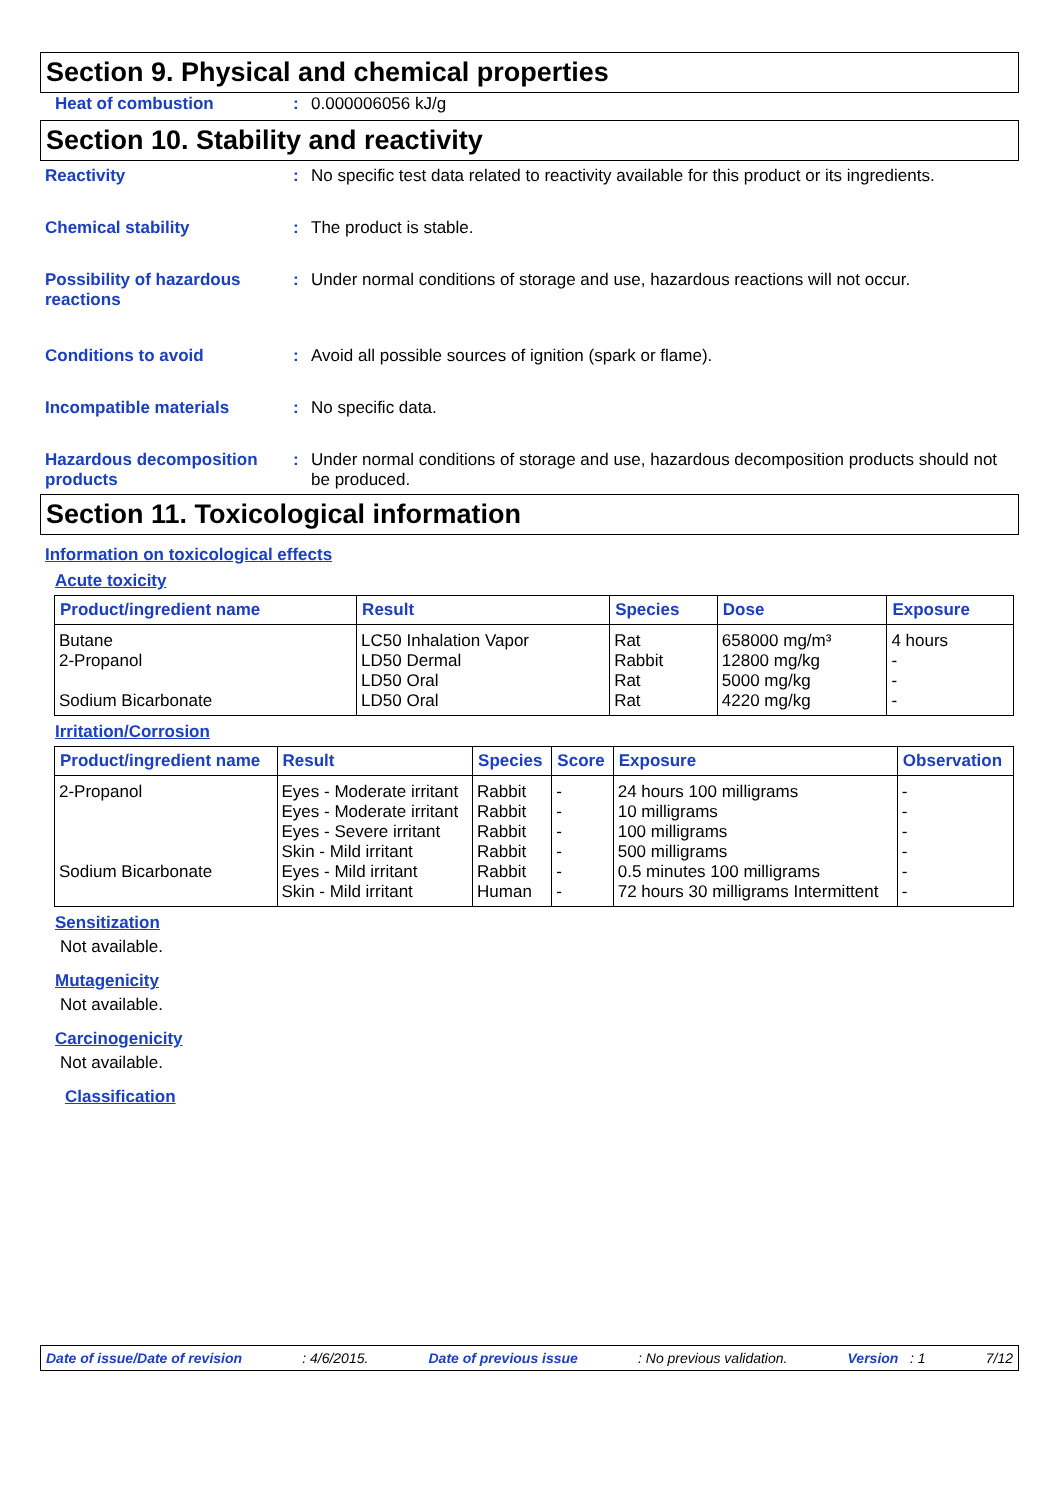Section 9. Physical and chemical properties
Heat of combustion : 0.000006056 kJ/g
Section 10. Stability and reactivity
Reactivity : No specific test data related to reactivity available for this product or its ingredients.
Chemical stability : The product is stable.
Possibility of hazardous reactions
: Under normal conditions of storage and use, hazardous reactions will not occur.
Conditions to avoid : Avoid all possible sources of ignition (spark or flame).
Incompatible materials : No specific data.
Hazardous decomposition products
: Under normal conditions of storage and use, hazardous decomposition products should not be produced.
Section 11. Toxicological information
Information on toxicological effects
Acute toxicity
| Product/ingredient name | Result | Species | Dose | Exposure |
| --- | --- | --- | --- | --- |
| Butane 2-Propanol Sodium Bicarbonate | LC50 Inhalation Vapor LD50 Dermal LD50 Oral LD50 Oral | Rat Rabbit Rat Rat | 658000 mg/m³ 12800 mg/kg 5000 mg/kg 4220 mg/kg | 4 hours - - - |
Irritation/Corrosion
| Product/ingredient name | Result | Species | Score | Exposure | Observation |
| --- | --- | --- | --- | --- | --- |
| 2-Propanol | Eyes - Moderate irritant | Rabbit | - | 24 hours 100 milligrams | - |
| | Eyes - Moderate irritant | Rabbit | - | 10 milligrams | - |
| | Eyes - Severe irritant | Rabbit | - | 100 milligrams | - |
| | Skin - Mild irritant | Rabbit | - | 500 milligrams | - |
| Sodium Bicarbonate | Eyes - Mild irritant | Rabbit | - | 0.5 minutes 100 milligrams | - |
| | Skin - Mild irritant | Human | - | 72 hours 30 milligrams Intermittent | - |
Sensitization
Not available.
Mutagenicity
Not available.
Carcinogenicity
Not available.
Classification
Date of issue/Date of revision: 4/6/2015. Date of previous issue: No previous validation. Version : 1 7/12